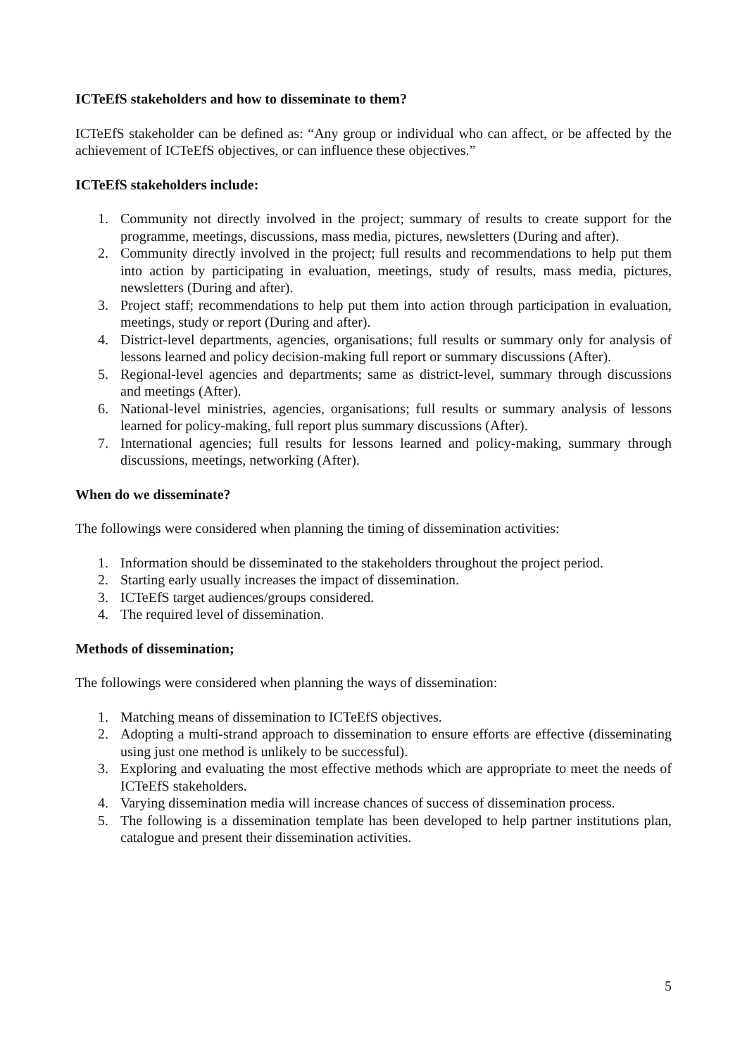ICTeEfS stakeholders and how to disseminate to them?
ICTeEfS stakeholder can be defined as: “Any group or individual who can affect, or be affected by the achievement of ICTeEfS objectives, or can influence these objectives.”
ICTeEfS stakeholders include:
1. Community not directly involved in the project; summary of results to create support for the programme, meetings, discussions, mass media, pictures, newsletters (During and after).
2. Community directly involved in the project; full results and recommendations to help put them into action by participating in evaluation, meetings, study of results, mass media, pictures, newsletters (During and after).
3. Project staff; recommendations to help put them into action through participation in evaluation, meetings, study or report (During and after).
4. District-level departments, agencies, organisations; full results or summary only for analysis of lessons learned and policy decision-making full report or summary discussions (After).
5. Regional-level agencies and departments; same as district-level, summary through discussions and meetings (After).
6. National-level ministries, agencies, organisations; full results or summary analysis of lessons learned for policy-making, full report plus summary discussions (After).
7. International agencies; full results for lessons learned and policy-making, summary through discussions, meetings, networking (After).
When do we disseminate?
The followings were considered when planning the timing of dissemination activities:
1. Information should be disseminated to the stakeholders throughout the project period.
2. Starting early usually increases the impact of dissemination.
3. ICTeEfS target audiences/groups considered.
4. The required level of dissemination.
Methods of dissemination;
The followings were considered when planning the ways of dissemination:
1. Matching means of dissemination to ICTeEfS objectives.
2. Adopting a multi-strand approach to dissemination to ensure efforts are effective (disseminating using just one method is unlikely to be successful).
3. Exploring and evaluating the most effective methods which are appropriate to meet the needs of ICTeEfS stakeholders.
4. Varying dissemination media will increase chances of success of dissemination process.
5. The following is a dissemination template has been developed to help partner institutions plan, catalogue and present their dissemination activities.
5